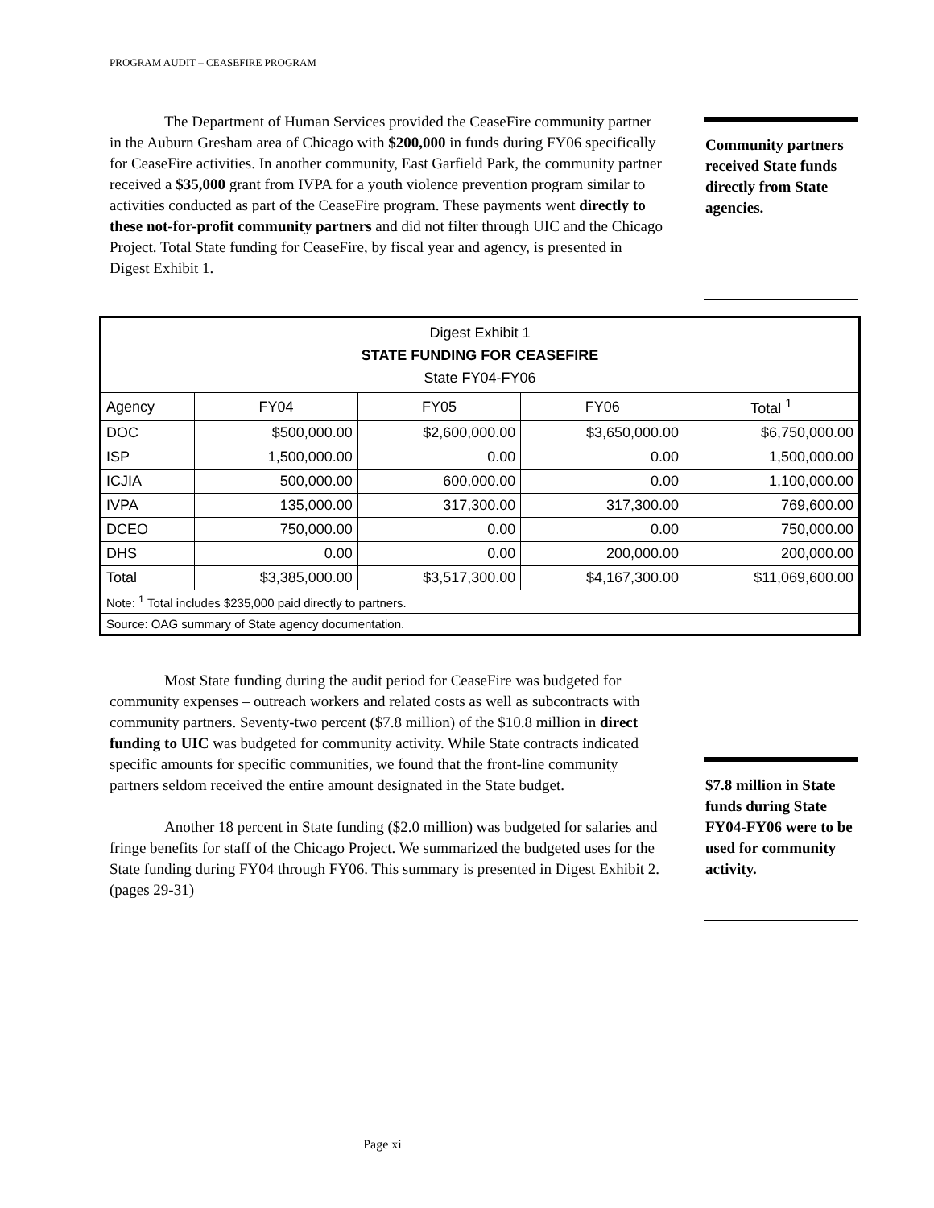PROGRAM AUDIT – CEASEFIRE PROGRAM
The Department of Human Services provided the CeaseFire community partner in the Auburn Gresham area of Chicago with $200,000 in funds during FY06 specifically for CeaseFire activities. In another community, East Garfield Park, the community partner received a $35,000 grant from IVPA for a youth violence prevention program similar to activities conducted as part of the CeaseFire program. These payments went directly to these not-for-profit community partners and did not filter through UIC and the Chicago Project. Total State funding for CeaseFire, by fiscal year and agency, is presented in Digest Exhibit 1.
Community partners received State funds directly from State agencies.
| Digest Exhibit 1 STATE FUNDING FOR CEASEFIRE State FY04-FY06 | | | | |
| --- | --- | --- | --- | --- |
| Agency | FY04 | FY05 | FY06 | Total <sup>1</sup> |
| DOC | $500,000.00 | $2,600,000.00 | $3,650,000.00 | $6,750,000.00 |
| ISP | 1,500,000.00 | 0.00 | 0.00 | 1,500,000.00 |
| ICJIA | 500,000.00 | 600,000.00 | 0.00 | 1,100,000.00 |
| IVPA | 135,000.00 | 317,300.00 | 317,300.00 | 769,600.00 |
| DCEO | 750,000.00 | 0.00 | 0.00 | 750,000.00 |
| DHS | 0.00 | 0.00 | 200,000.00 | 200,000.00 |
| Total | $3,385,000.00 | $3,517,300.00 | $4,167,300.00 | $11,069,600.00 |
| Note: <sup>1</sup> Total includes $235,000 paid directly to partners. | | | | |
| Source: OAG summary of State agency documentation. | | | | |
Most State funding during the audit period for CeaseFire was budgeted for community expenses – outreach workers and related costs as well as subcontracts with community partners. Seventy-two percent ($7.8 million) of the $10.8 million in direct funding to UIC was budgeted for community activity. While State contracts indicated specific amounts for specific communities, we found that the front-line community partners seldom received the entire amount designated in the State budget.
Another 18 percent in State funding ($2.0 million) was budgeted for salaries and fringe benefits for staff of the Chicago Project. We summarized the budgeted uses for the State funding during FY04 through FY06. This summary is presented in Digest Exhibit 2. (pages 29-31)
$7.8 million in State funds during State FY04-FY06 were to be used for community activity.
Page xi